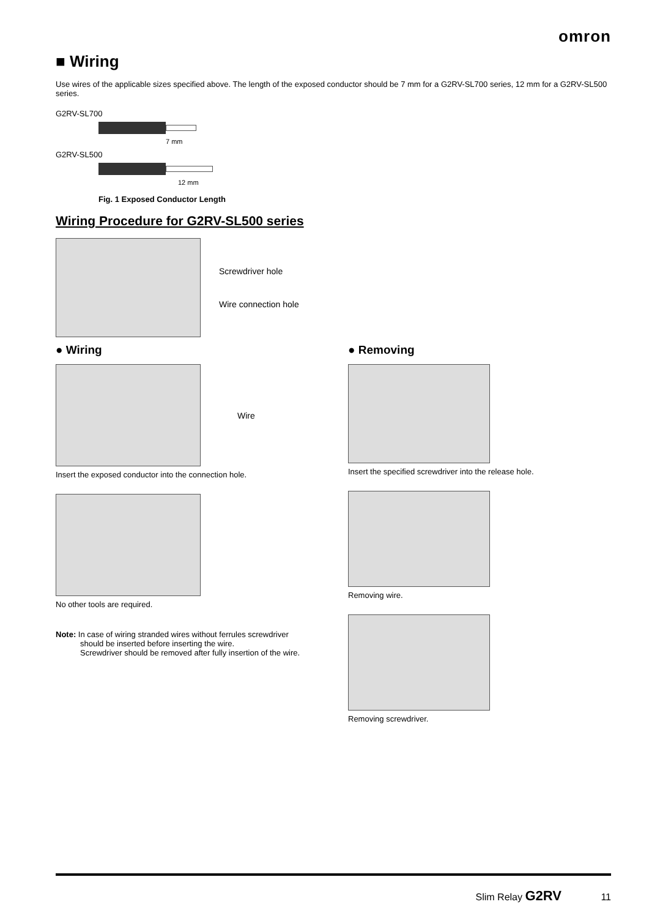omron
■ Wiring
Use wires of the applicable sizes specified above. The length of the exposed conductor should be 7 mm for a G2RV-SL700 series, 12 mm for a G2RV-SL500 series.
G2RV-SL700
7 mm
G2RV-SL500
12 mm
Fig. 1 Exposed Conductor Length
Wiring Procedure for G2RV-SL500 series
Screwdriver hole
Wire connection hole
● Wiring
Wire
Insert the exposed conductor into the connection hole.
No other tools are required.
Note: In case of wiring stranded wires without ferrules screwdriver
should be inserted before inserting the wire.
Screwdriver should be removed after fully insertion of the wire.
● Removing
Insert the specified screwdriver into the release hole.
Removing wire.
Removing screwdriver.
Slim Relay G2RV 11